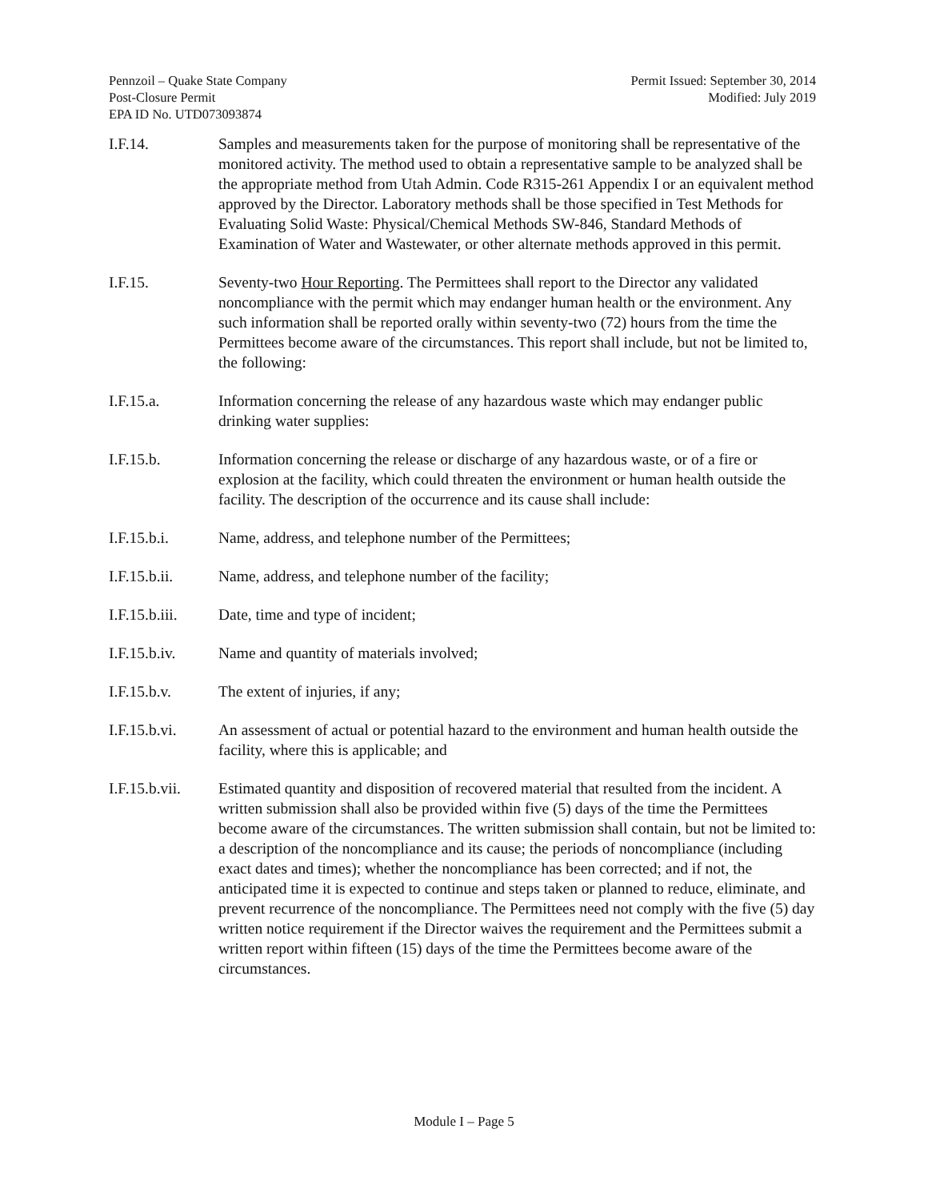Pennzoil – Quake State Company
Post-Closure Permit
EPA ID No. UTD073093874
Permit Issued: September 30, 2014
Modified: July 2019
I.F.14. Samples and measurements taken for the purpose of monitoring shall be representative of the monitored activity. The method used to obtain a representative sample to be analyzed shall be the appropriate method from Utah Admin. Code R315-261 Appendix I or an equivalent method approved by the Director. Laboratory methods shall be those specified in Test Methods for Evaluating Solid Waste: Physical/Chemical Methods SW-846, Standard Methods of Examination of Water and Wastewater, or other alternate methods approved in this permit.
I.F.15. Seventy-two Hour Reporting. The Permittees shall report to the Director any validated noncompliance with the permit which may endanger human health or the environment. Any such information shall be reported orally within seventy-two (72) hours from the time the Permittees become aware of the circumstances. This report shall include, but not be limited to, the following:
I.F.15.a. Information concerning the release of any hazardous waste which may endanger public drinking water supplies:
I.F.15.b. Information concerning the release or discharge of any hazardous waste, or of a fire or explosion at the facility, which could threaten the environment or human health outside the facility. The description of the occurrence and its cause shall include:
I.F.15.b.i. Name, address, and telephone number of the Permittees;
I.F.15.b.ii.
Name, address, and telephone number of the facility;
I.F.15.b.iii.
Date, time and type of incident;
I.F.15.b.iv.
Name and quantity of materials involved;
I.F.15.b.v. The extent of injuries, if any;
I.F.15.b.vi.
An assessment of actual or potential hazard to the environment and human health outside the facility, where this is applicable; and
I.F.15.b.vii.
Estimated quantity and disposition of recovered material that resulted from the incident. A written submission shall also be provided within five (5) days of the time the Permittees become aware of the circumstances. The written submission shall contain, but not be limited to: a description of the noncompliance and its cause; the periods of noncompliance (including exact dates and times); whether the noncompliance has been corrected; and if not, the anticipated time it is expected to continue and steps taken or planned to reduce, eliminate, and prevent recurrence of the noncompliance. The Permittees need not comply with the five (5) day written notice requirement if the Director waives the requirement and the Permittees submit a written report within fifteen (15) days of the time the Permittees become aware of the circumstances.
Module I – Page 5